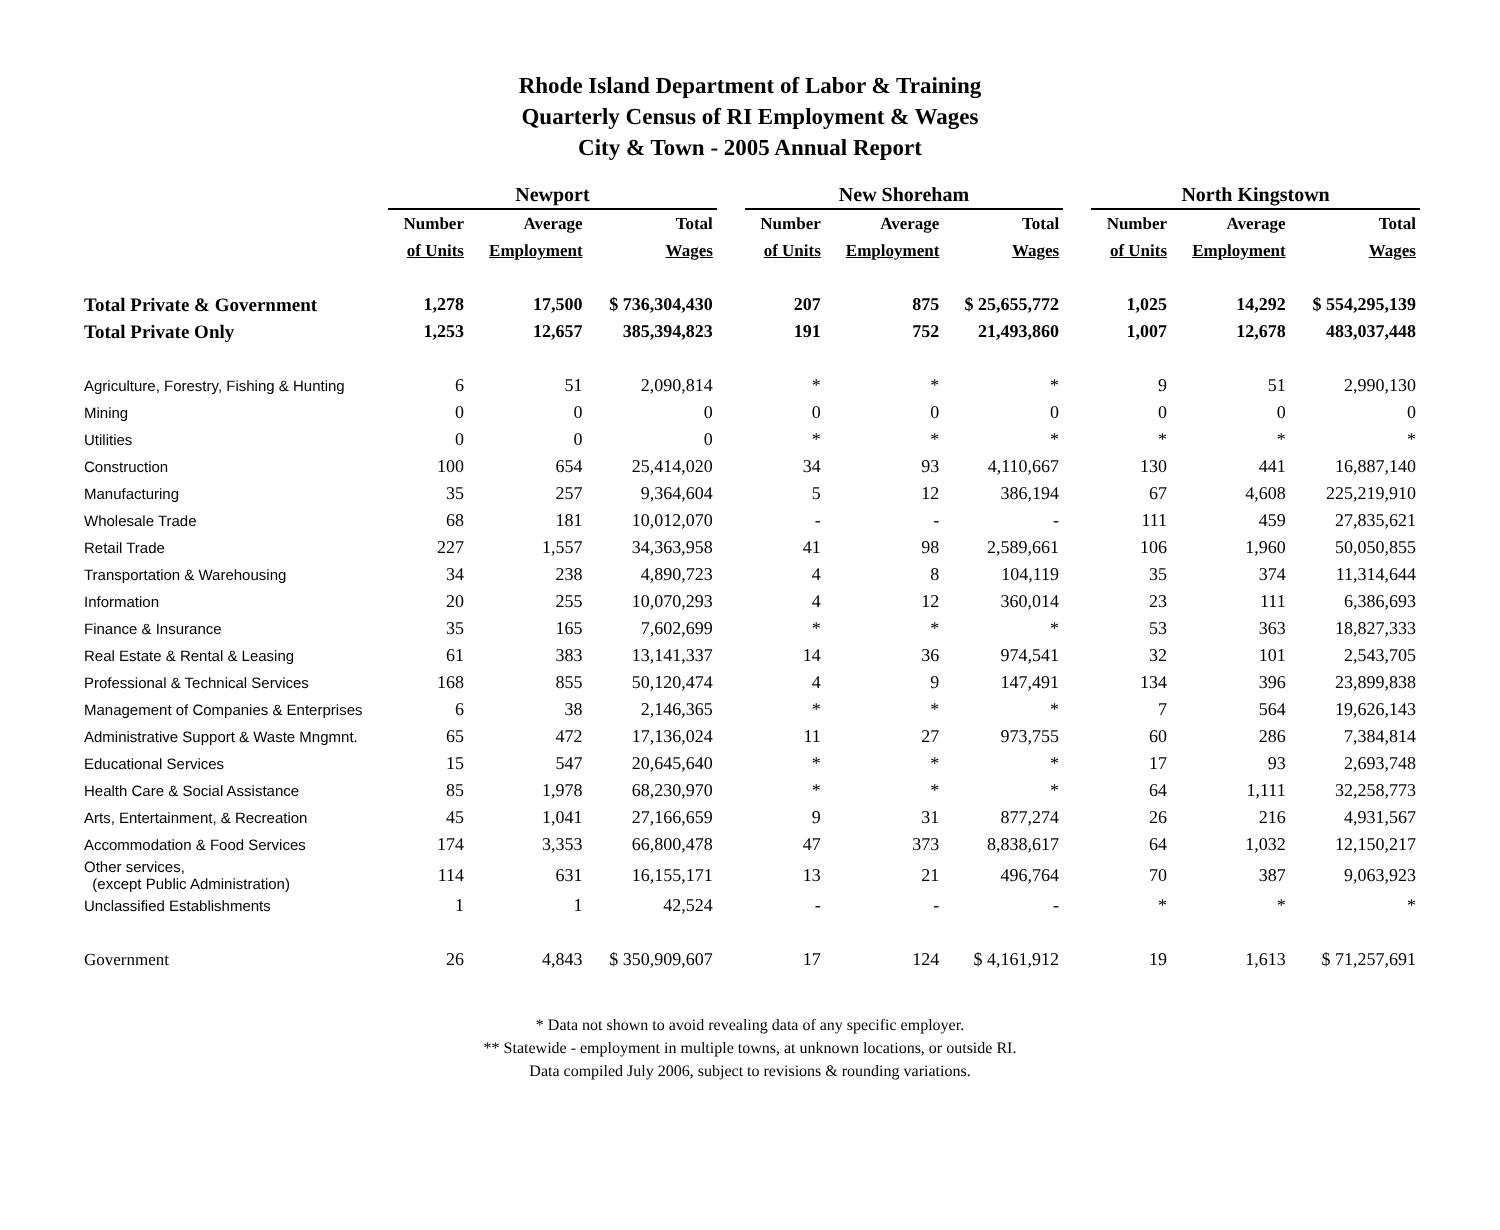Rhode Island Department of Labor & Training
Quarterly Census of RI Employment & Wages
City & Town - 2005 Annual Report
| | Newport | | | | New Shoreham | | | | North Kingstown | | |
| --- | --- | --- | --- | --- | --- | --- | --- | --- | --- | --- | --- |
| | Number | Average | Total | | Number | Average | Total | | Number | Average | Total |
| | of Units | Employment | Wages | | of Units | Employment | Wages | | of Units | Employment | Wages |
| Total Private & Government | 1,278 | 17,500 | $ 736,304,430 | | 207 | 875 | $ 25,655,772 | | 1,025 | 14,292 | $ 554,295,139 |
| Total Private Only | 1,253 | 12,657 | 385,394,823 | | 191 | 752 | 21,493,860 | | 1,007 | 12,678 | 483,037,448 |
| Agriculture, Forestry, Fishing & Hunting | 6 | 51 | 2,090,814 | | * | * | * | | 9 | 51 | 2,990,130 |
| Mining | 0 | 0 | 0 | | 0 | 0 | 0 | | 0 | 0 | 0 |
| Utilities | 0 | 0 | 0 | | * | * | * | | * | * | * |
| Construction | 100 | 654 | 25,414,020 | | 34 | 93 | 4,110,667 | | 130 | 441 | 16,887,140 |
| Manufacturing | 35 | 257 | 9,364,604 | | 5 | 12 | 386,194 | | 67 | 4,608 | 225,219,910 |
| Wholesale Trade | 68 | 181 | 10,012,070 | | - | - | - | | 111 | 459 | 27,835,621 |
| Retail Trade | 227 | 1,557 | 34,363,958 | | 41 | 98 | 2,589,661 | | 106 | 1,960 | 50,050,855 |
| Transportation & Warehousing | 34 | 238 | 4,890,723 | | 4 | 8 | 104,119 | | 35 | 374 | 11,314,644 |
| Information | 20 | 255 | 10,070,293 | | 4 | 12 | 360,014 | | 23 | 111 | 6,386,693 |
| Finance & Insurance | 35 | 165 | 7,602,699 | | * | * | * | | 53 | 363 | 18,827,333 |
| Real Estate & Rental & Leasing | 61 | 383 | 13,141,337 | | 14 | 36 | 974,541 | | 32 | 101 | 2,543,705 |
| Professional & Technical Services | 168 | 855 | 50,120,474 | | 4 | 9 | 147,491 | | 134 | 396 | 23,899,838 |
| Management of Companies & Enterprises | 6 | 38 | 2,146,365 | | * | * | * | | 7 | 564 | 19,626,143 |
| Administrative Support & Waste Mngmnt. | 65 | 472 | 17,136,024 | | 11 | 27 | 973,755 | | 60 | 286 | 7,384,814 |
| Educational Services | 15 | 547 | 20,645,640 | | * | * | * | | 17 | 93 | 2,693,748 |
| Health Care & Social Assistance | 85 | 1,978 | 68,230,970 | | * | * | * | | 64 | 1,111 | 32,258,773 |
| Arts, Entertainment, & Recreation | 45 | 1,041 | 27,166,659 | | 9 | 31 | 877,274 | | 26 | 216 | 4,931,567 |
| Accommodation & Food Services | 174 | 3,353 | 66,800,478 | | 47 | 373 | 8,838,617 | | 64 | 1,032 | 12,150,217 |
| Other services, (except Public Administration) | 114 | 631 | 16,155,171 | | 13 | 21 | 496,764 | | 70 | 387 | 9,063,923 |
| Unclassified Establishments | 1 | 1 | 42,524 | | - | - | - | | * | * | * |
| Government | 26 | 4,843 | $ 350,909,607 | | 17 | 124 | $ 4,161,912 | | 19 | 1,613 | $ 71,257,691 |
* Data not shown to avoid revealing data of any specific employer.
** Statewide - employment in multiple towns, at unknown locations, or outside RI.
Data compiled July 2006, subject to revisions & rounding variations.